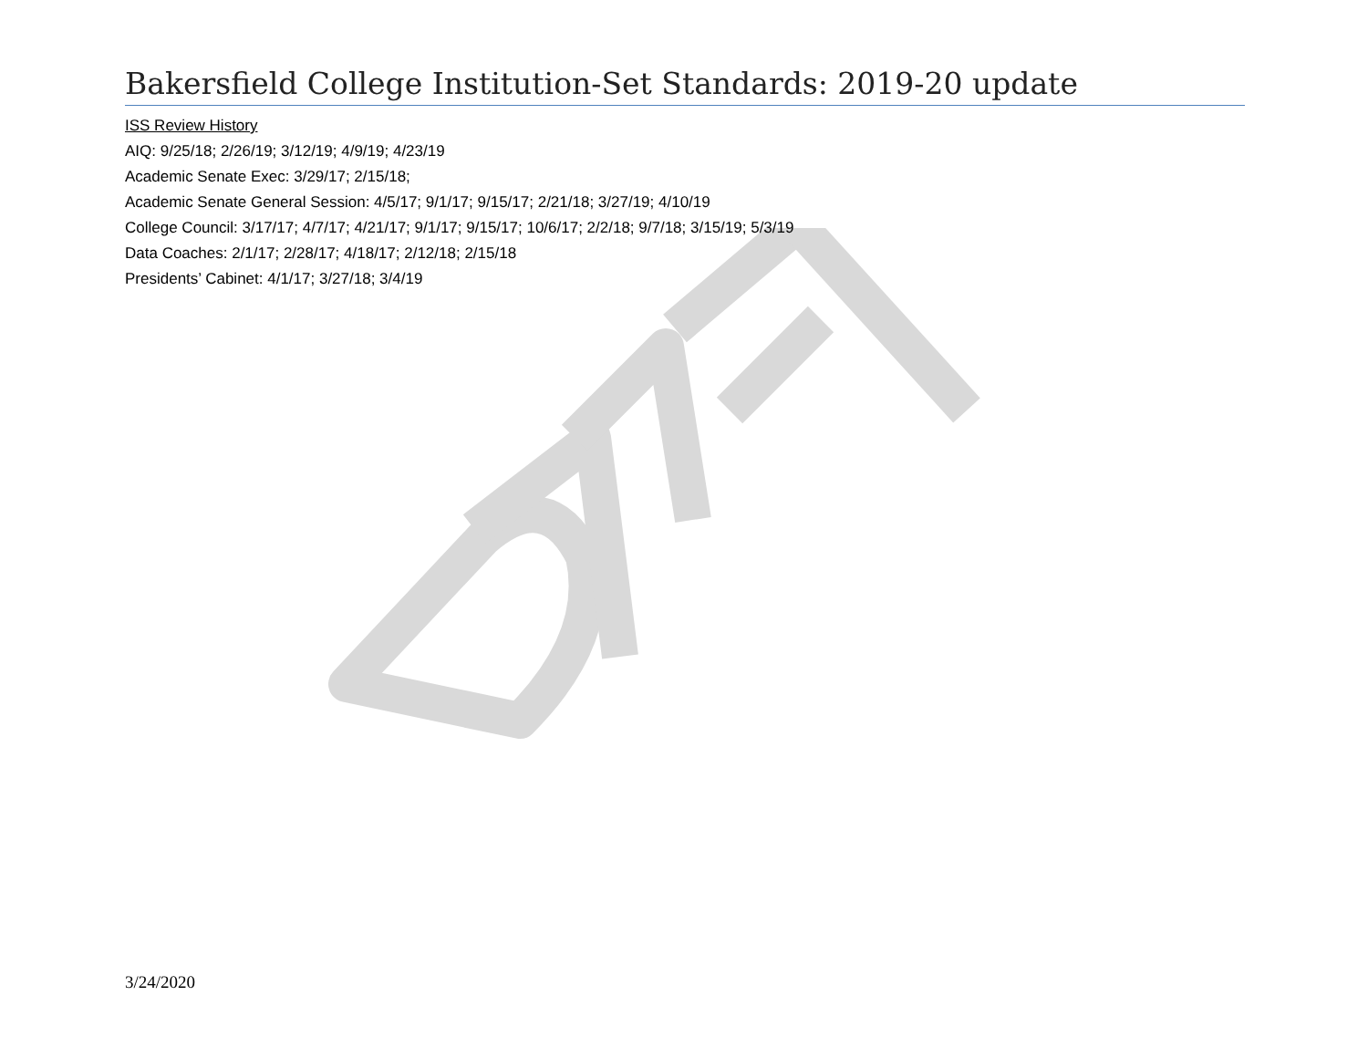Bakersfield College Institution-Set Standards: 2019-20 update
ISS Review History
AIQ: 9/25/18; 2/26/19; 3/12/19; 4/9/19; 4/23/19
Academic Senate Exec: 3/29/17; 2/15/18;
Academic Senate General Session: 4/5/17; 9/1/17; 9/15/17; 2/21/18; 3/27/19; 4/10/19
College Council: 3/17/17; 4/7/17; 4/21/17; 9/1/17; 9/15/17; 10/6/17; 2/2/18; 9/7/18; 3/15/19; 5/3/19
Data Coaches: 2/1/17; 2/28/17; 4/18/17; 2/12/18; 2/15/18
Presidents’ Cabinet: 4/1/17; 3/27/18; 3/4/19
3/24/2020